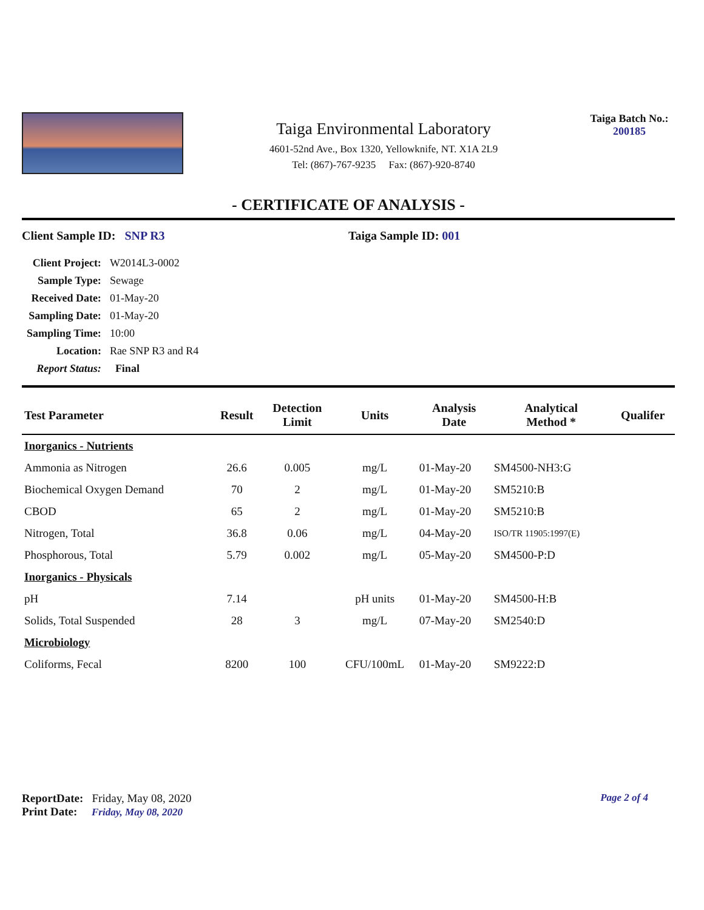Taiga Environmental Laboratory
4601-52nd Ave., Box 1320, Yellowknife, NT. X1A 2L9
Tel: (867)-767-9235 Fax: (867)-920-8740
Taiga Batch No.:
200185
- CERTIFICATE OF ANALYSIS -
Client Sample ID: SNP R3 Taiga Sample ID: 001
| Client Project: | W2014L3-0002 |
| Sample Type: | Sewage |
| Received Date: | 01-May-20 |
| Sampling Date: | 01-May-20 |
| Sampling Time: | 10:00 |
| Location: | Rae SNP R3 and R4 |
| Report Status: | Final |
| Test Parameter | Result | Detection Limit | Units | Analysis Date | Analytical Method * | Qualifer |
| --- | --- | --- | --- | --- | --- | --- |
| Inorganics - Nutrients | | | | | | |
| Ammonia as Nitrogen | 26.6 | 0.005 | mg/L | 01-May-20 | SM4500-NH3:G | |
| Biochemical Oxygen Demand | 70 | 2 | mg/L | 01-May-20 | SM5210:B | |
| CBOD | 65 | 2 | mg/L | 01-May-20 | SM5210:B | |
| Nitrogen, Total | 36.8 | 0.06 | mg/L | 04-May-20 | ISO/TR 11905:1997(E) | |
| Phosphorous, Total | 5.79 | 0.002 | mg/L | 05-May-20 | SM4500-P:D | |
| Inorganics - Physicals | | | | | | |
| pH | 7.14 | | pH units | 01-May-20 | SM4500-H:B | |
| Solids, Total Suspended | 28 | 3 | mg/L | 07-May-20 | SM2540:D | |
| Microbiology | | | | | | |
| Coliforms, Fecal | 8200 | 100 | CFU/100mL | 01-May-20 | SM9222:D | |
Page 2 of 4
ReportDate: Friday, May 08, 2020
Print Date: Friday, May 08, 2020